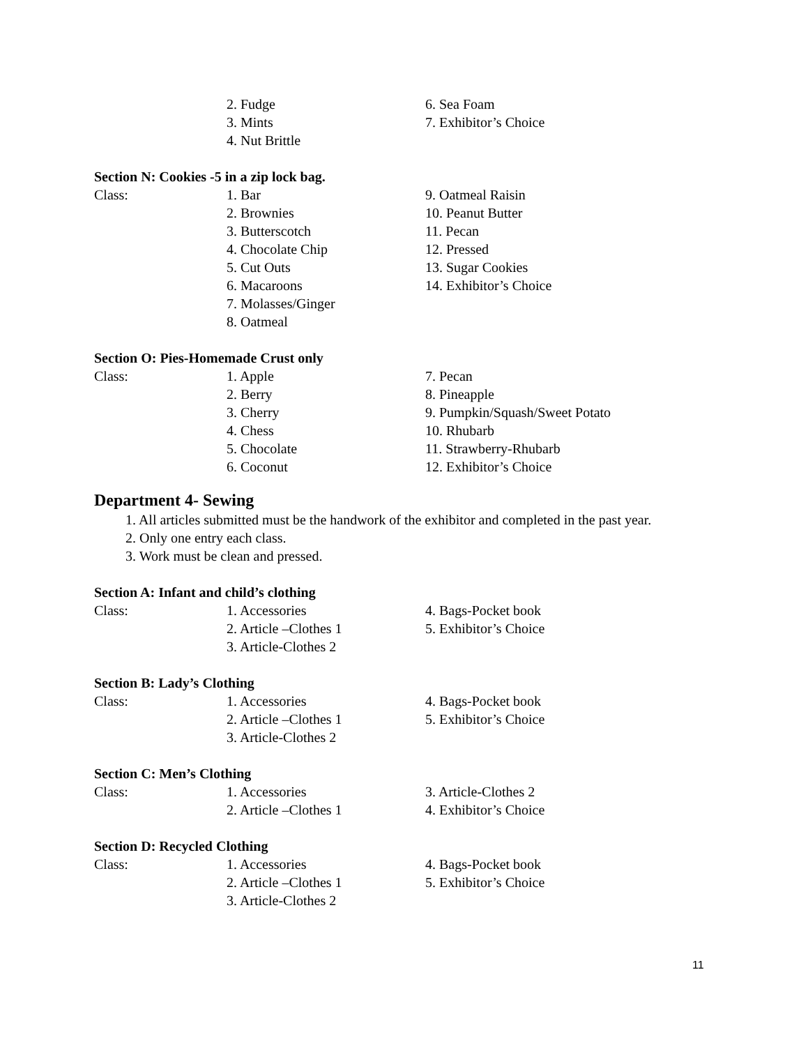2. Fudge 6. Sea Foam
3. Mints 7. Exhibitor’s Choice
4. Nut Brittle
Section N: Cookies -5 in a zip lock bag.
Class: 1. Bar 9. Oatmeal Raisin
2. Brownies 10. Peanut Butter
3. Butterscotch 11. Pecan
4. Chocolate Chip 12. Pressed
5. Cut Outs 13. Sugar Cookies
6. Macaroons 14. Exhibitor’s Choice
7. Molasses/Ginger
8. Oatmeal
Section O: Pies-Homemade Crust only
Class: 1. Apple 7. Pecan
2. Berry 8. Pineapple
3. Cherry 9. Pumpkin/Squash/Sweet Potato
4. Chess 10. Rhubarb
5. Chocolate 11. Strawberry-Rhubarb
6. Coconut 12. Exhibitor’s Choice
Department 4- Sewing
1. All articles submitted must be the handwork of the exhibitor and completed in the past year.
2. Only one entry each class.
3. Work must be clean and pressed.
Section A: Infant and child’s clothing
Class: 1. Accessories 4. Bags-Pocket book
2. Article –Clothes 1 5. Exhibitor’s Choice
3. Article-Clothes 2
Section B: Lady’s Clothing
Class: 1. Accessories 4. Bags-Pocket book
2. Article –Clothes 1 5. Exhibitor’s Choice
3. Article-Clothes 2
Section C: Men’s Clothing
Class: 1. Accessories 3. Article-Clothes 2
2. Article –Clothes 1 4. Exhibitor’s Choice
Section D: Recycled Clothing
Class: 1. Accessories 4. Bags-Pocket book
2. Article –Clothes 1 5. Exhibitor’s Choice
3. Article-Clothes 2
11